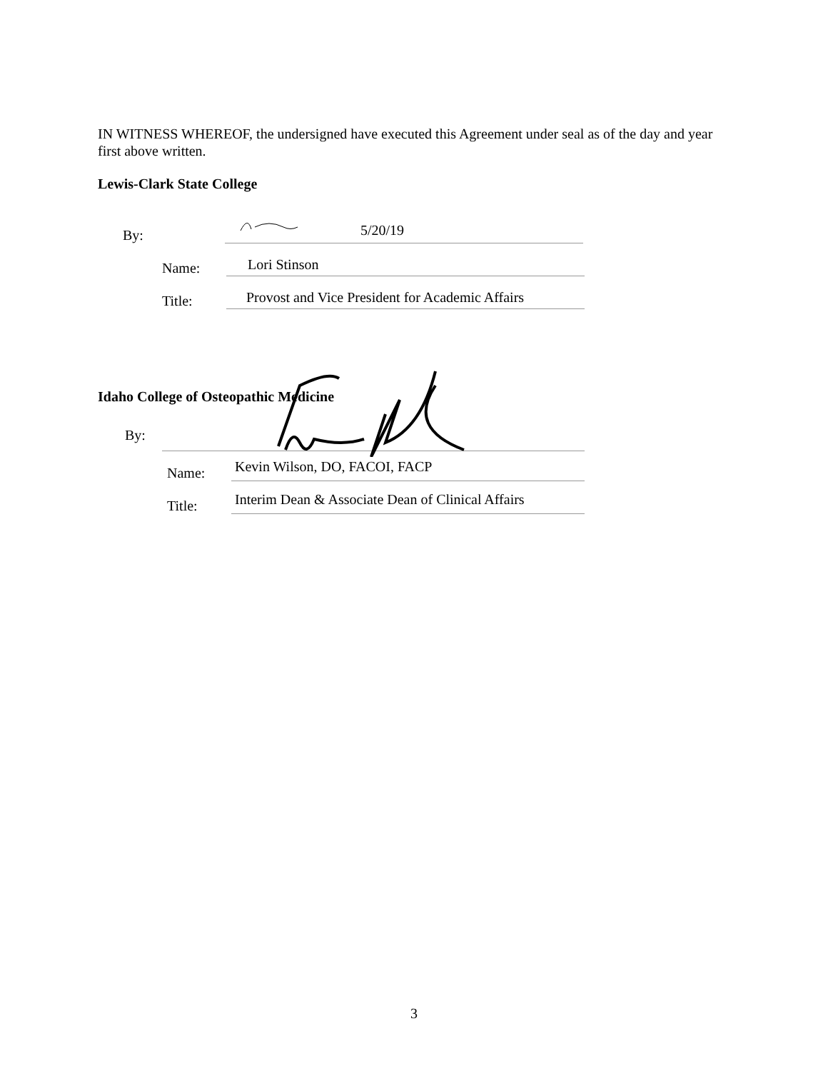IN WITNESS WHEREOF, the undersigned have executed this Agreement under seal as of the day and year first above written.
Lewis-Clark State College
By: 5/20/19
Name: Lori Stinson
Title: Provost and Vice President for Academic Affairs
Idaho College of Osteopathic Medicine
By:
Name: Kevin Wilson, DO, FACOI, FACP
Title: Interim Dean & Associate Dean of Clinical Affairs
3